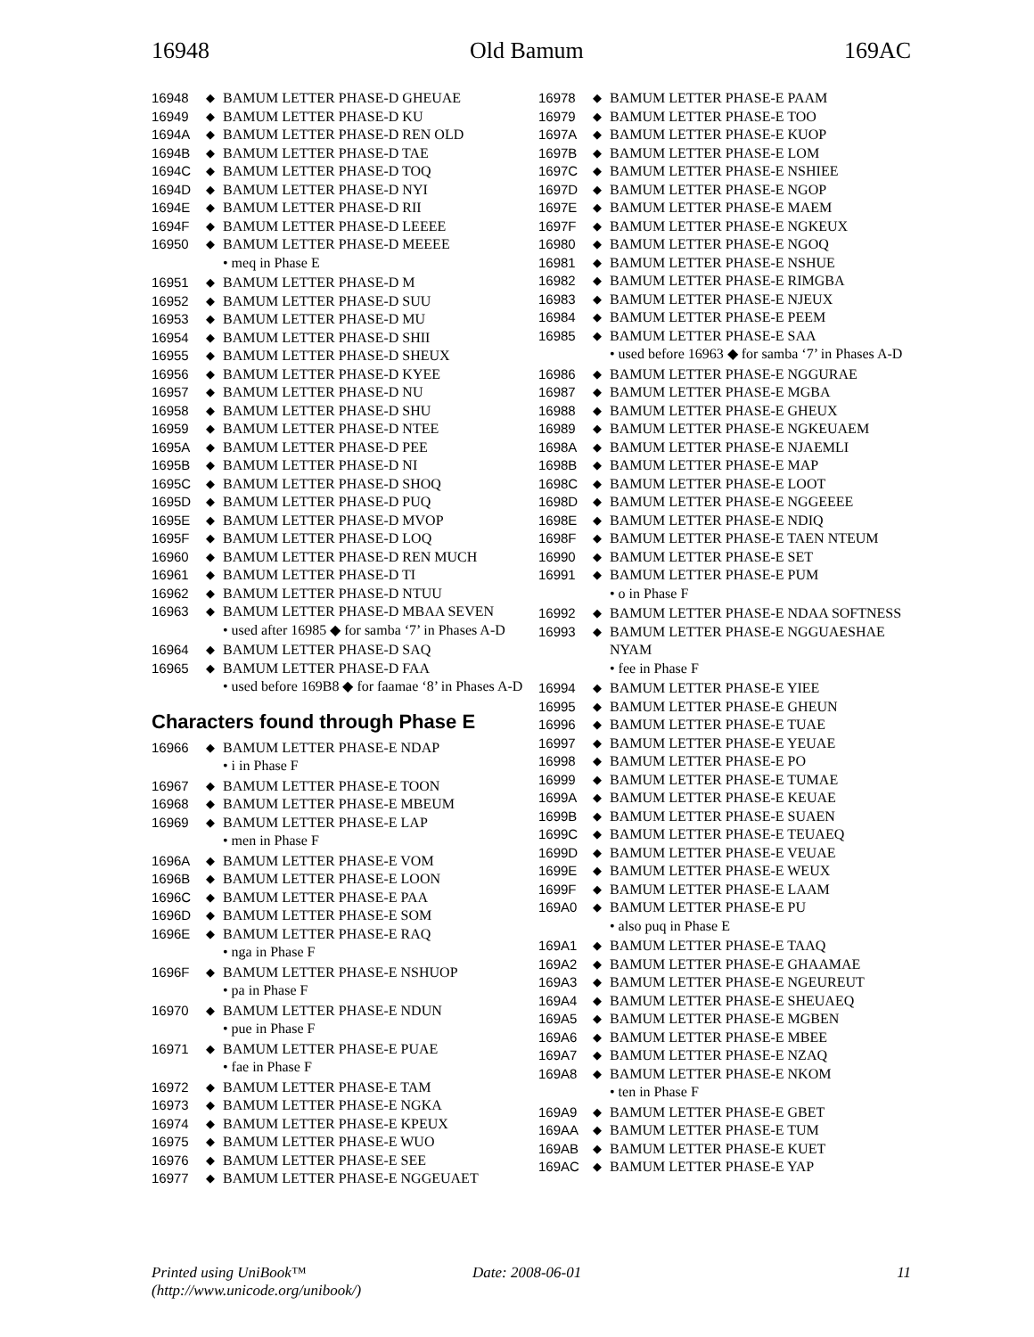16948 Old Bamum 169AC
| 16948 | ◆ | BAMUM LETTER PHASE-D GHEUAE |
| 16949 | ◆ | BAMUM LETTER PHASE-D KU |
| 1694A | ◆ | BAMUM LETTER PHASE-D REN OLD |
| 1694B | ◆ | BAMUM LETTER PHASE-D TAE |
| 1694C | ◆ | BAMUM LETTER PHASE-D TOQ |
| 1694D | ◆ | BAMUM LETTER PHASE-D NYI |
| 1694E | ◆ | BAMUM LETTER PHASE-D RII |
| 1694F | ◆ | BAMUM LETTER PHASE-D LEEEE |
| 16950 | ◆ | BAMUM LETTER PHASE-D MEEEE |
| | | • meq in Phase E |
| 16951 | ◆ | BAMUM LETTER PHASE-D M |
| 16952 | ◆ | BAMUM LETTER PHASE-D SUU |
| 16953 | ◆ | BAMUM LETTER PHASE-D MU |
| 16954 | ◆ | BAMUM LETTER PHASE-D SHII |
| 16955 | ◆ | BAMUM LETTER PHASE-D SHEUX |
| 16956 | ◆ | BAMUM LETTER PHASE-D KYEE |
| 16957 | ◆ | BAMUM LETTER PHASE-D NU |
| 16958 | ◆ | BAMUM LETTER PHASE-D SHU |
| 16959 | ◆ | BAMUM LETTER PHASE-D NTEE |
| 1695A | ◆ | BAMUM LETTER PHASE-D PEE |
| 1695B | ◆ | BAMUM LETTER PHASE-D NI |
| 1695C | ◆ | BAMUM LETTER PHASE-D SHOQ |
| 1695D | ◆ | BAMUM LETTER PHASE-D PUQ |
| 1695E | ◆ | BAMUM LETTER PHASE-D MVOP |
| 1695F | ◆ | BAMUM LETTER PHASE-D LOQ |
| 16960 | ◆ | BAMUM LETTER PHASE-D REN MUCH |
| 16961 | ◆ | BAMUM LETTER PHASE-D TI |
| 16962 | ◆ | BAMUM LETTER PHASE-D NTUU |
| 16963 | ◆ | BAMUM LETTER PHASE-D MBAA SEVEN |
| | | • used after 16985 ◆ for samba ‘7’ in Phases A-D |
| 16964 | ◆ | BAMUM LETTER PHASE-D SAQ |
| 16965 | ◆ | BAMUM LETTER PHASE-D FAA |
| | | • used before 169B8 ◆ for faamae ‘8’ in Phases A-D |
Characters found through Phase E
| 16966 | ◆ | BAMUM LETTER PHASE-E NDAP |
| | | • i in Phase F |
| 16967 | ◆ | BAMUM LETTER PHASE-E TOON |
| 16968 | ◆ | BAMUM LETTER PHASE-E MBEUM |
| 16969 | ◆ | BAMUM LETTER PHASE-E LAP |
| | | • men in Phase F |
| 1696A | ◆ | BAMUM LETTER PHASE-E VOM |
| 1696B | ◆ | BAMUM LETTER PHASE-E LOON |
| 1696C | ◆ | BAMUM LETTER PHASE-E PAA |
| 1696D | ◆ | BAMUM LETTER PHASE-E SOM |
| 1696E | ◆ | BAMUM LETTER PHASE-E RAQ |
| | | • nga in Phase F |
| 1696F | ◆ | BAMUM LETTER PHASE-E NSHUOP |
| | | • pa in Phase F |
| 16970 | ◆ | BAMUM LETTER PHASE-E NDUN |
| | | • pue in Phase F |
| 16971 | ◆ | BAMUM LETTER PHASE-E PUAE |
| | | • fae in Phase F |
| 16972 | ◆ | BAMUM LETTER PHASE-E TAM |
| 16973 | ◆ | BAMUM LETTER PHASE-E NGKA |
| 16974 | ◆ | BAMUM LETTER PHASE-E KPEUX |
| 16975 | ◆ | BAMUM LETTER PHASE-E WUO |
| 16976 | ◆ | BAMUM LETTER PHASE-E SEE |
| 16977 | ◆ | BAMUM LETTER PHASE-E NGGEUAET |
| 16978 | ◆ | BAMUM LETTER PHASE-E PAAM |
| 16979 | ◆ | BAMUM LETTER PHASE-E TOO |
| 1697A | ◆ | BAMUM LETTER PHASE-E KUOP |
| 1697B | ◆ | BAMUM LETTER PHASE-E LOM |
| 1697C | ◆ | BAMUM LETTER PHASE-E NSHIEE |
| 1697D | ◆ | BAMUM LETTER PHASE-E NGOP |
| 1697E | ◆ | BAMUM LETTER PHASE-E MAEM |
| 1697F | ◆ | BAMUM LETTER PHASE-E NGKEUX |
| 16980 | ◆ | BAMUM LETTER PHASE-E NGOQ |
| 16981 | ◆ | BAMUM LETTER PHASE-E NSHUE |
| 16982 | ◆ | BAMUM LETTER PHASE-E RIMGBA |
| 16983 | ◆ | BAMUM LETTER PHASE-E NJEUX |
| 16984 | ◆ | BAMUM LETTER PHASE-E PEEM |
| 16985 | ◆ | BAMUM LETTER PHASE-E SAA |
| | | • used before 16963 ◆ for samba ‘7’ in Phases A-D |
| 16986 | ◆ | BAMUM LETTER PHASE-E NGGURAE |
| 16987 | ◆ | BAMUM LETTER PHASE-E MGBA |
| 16988 | ◆ | BAMUM LETTER PHASE-E GHEUX |
| 16989 | ◆ | BAMUM LETTER PHASE-E NGKEUAEM |
| 1698A | ◆ | BAMUM LETTER PHASE-E NJAEMLI |
| 1698B | ◆ | BAMUM LETTER PHASE-E MAP |
| 1698C | ◆ | BAMUM LETTER PHASE-E LOOT |
| 1698D | ◆ | BAMUM LETTER PHASE-E NGGEEEE |
| 1698E | ◆ | BAMUM LETTER PHASE-E NDIQ |
| 1698F | ◆ | BAMUM LETTER PHASE-E TAEN NTEUM |
| 16990 | ◆ | BAMUM LETTER PHASE-E SET |
| 16991 | ◆ | BAMUM LETTER PHASE-E PUM |
| | | • o in Phase F |
| 16992 | ◆ | BAMUM LETTER PHASE-E NDAA SOFTNESS |
| 16993 | ◆ | BAMUM LETTER PHASE-E NGGUAESHAE NYAM |
| | | • fee in Phase F |
| 16994 | ◆ | BAMUM LETTER PHASE-E YIEE |
| 16995 | ◆ | BAMUM LETTER PHASE-E GHEUN |
| 16996 | ◆ | BAMUM LETTER PHASE-E TUAE |
| 16997 | ◆ | BAMUM LETTER PHASE-E YEUAE |
| 16998 | ◆ | BAMUM LETTER PHASE-E PO |
| 16999 | ◆ | BAMUM LETTER PHASE-E TUMAE |
| 1699A | ◆ | BAMUM LETTER PHASE-E KEUAE |
| 1699B | ◆ | BAMUM LETTER PHASE-E SUAEN |
| 1699C | ◆ | BAMUM LETTER PHASE-E TEUAEQ |
| 1699D | ◆ | BAMUM LETTER PHASE-E VEUAE |
| 1699E | ◆ | BAMUM LETTER PHASE-E WEUX |
| 1699F | ◆ | BAMUM LETTER PHASE-E LAAM |
| 169A0 | ◆ | BAMUM LETTER PHASE-E PU |
| | | • also puq in Phase E |
| 169A1 | ◆ | BAMUM LETTER PHASE-E TAAQ |
| 169A2 | ◆ | BAMUM LETTER PHASE-E GHAAMAE |
| 169A3 | ◆ | BAMUM LETTER PHASE-E NGEUREUT |
| 169A4 | ◆ | BAMUM LETTER PHASE-E SHEUAEQ |
| 169A5 | ◆ | BAMUM LETTER PHASE-E MGBEN |
| 169A6 | ◆ | BAMUM LETTER PHASE-E MBEE |
| 169A7 | ◆ | BAMUM LETTER PHASE-E NZAQ |
| 169A8 | ◆ | BAMUM LETTER PHASE-E NKOM |
| | | • ten in Phase F |
| 169A9 | ◆ | BAMUM LETTER PHASE-E GBET |
| 169AA | ◆ | BAMUM LETTER PHASE-E TUM |
| 169AB | ◆ | BAMUM LETTER PHASE-E KUET |
| 169AC | ◆ | BAMUM LETTER PHASE-E YAP |
Printed using UniBook™
(http://www.unicode.org/unibook/)
Date: 2008-06-01 11